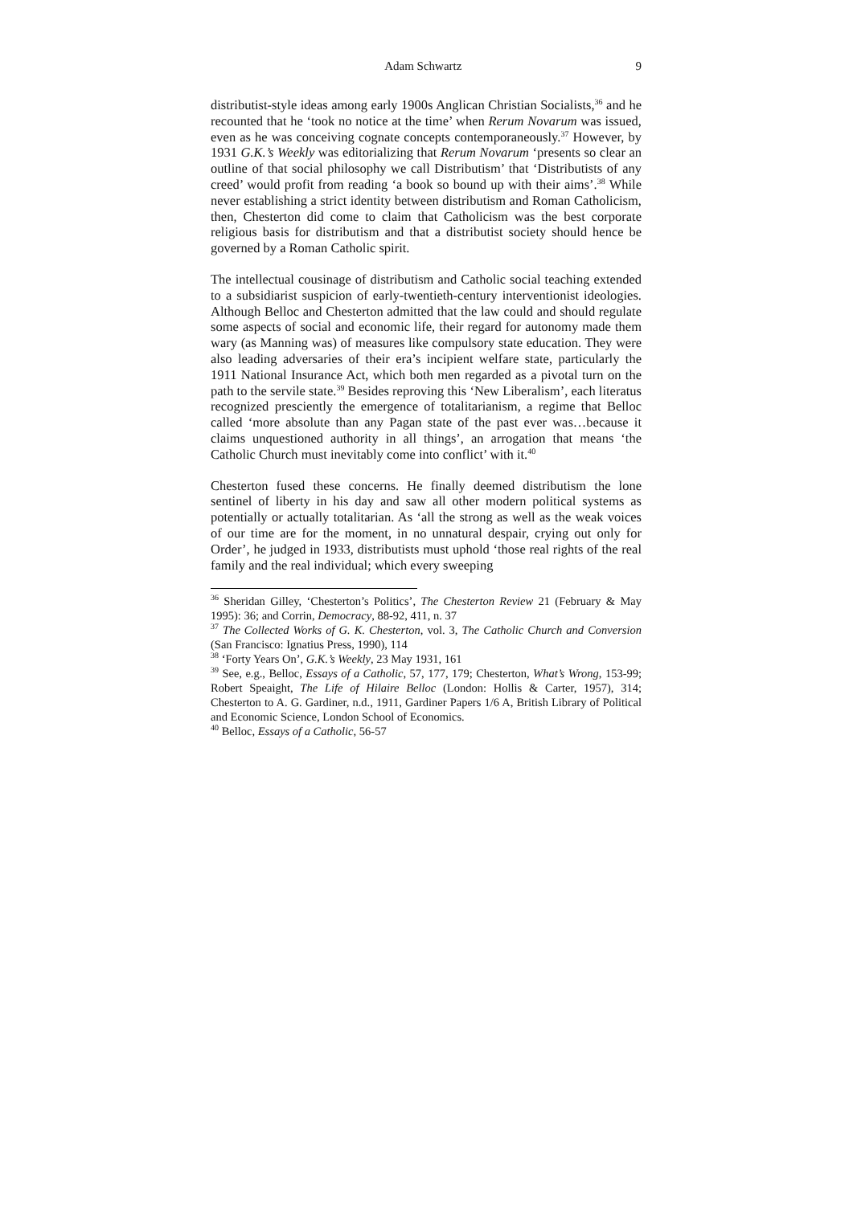Adam Schwartz 9
distributist-style ideas among early 1900s Anglican Christian Socialists,<sup>36</sup> and he recounted that he ‘took no notice at the time’ when Rerum Novarum was issued, even as he was conceiving cognate concepts contemporaneously.<sup>37</sup> However, by 1931 G.K.’s Weekly was editorializing that Rerum Novarum ‘presents so clear an outline of that social philosophy we call Distributism’ that ‘Distributists of any creed’ would profit from reading ‘a book so bound up with their aims’.<sup>38</sup> While never establishing a strict identity between distributism and Roman Catholicism, then, Chesterton did come to claim that Catholicism was the best corporate religious basis for distributism and that a distributist society should hence be governed by a Roman Catholic spirit.
The intellectual cousinage of distributism and Catholic social teaching extended to a subsidiarist suspicion of early-twentieth-century interventionist ideologies. Although Belloc and Chesterton admitted that the law could and should regulate some aspects of social and economic life, their regard for autonomy made them wary (as Manning was) of measures like compulsory state education. They were also leading adversaries of their era’s incipient welfare state, particularly the 1911 National Insurance Act, which both men regarded as a pivotal turn on the path to the servile state.<sup>39</sup> Besides reproving this ‘New Liberalism’, each literatus recognized presciently the emergence of totalitarianism, a regime that Belloc called ‘more absolute than any Pagan state of the past ever was…because it claims unquestioned authority in all things’, an arrogation that means ‘the Catholic Church must inevitably come into conflict’ with it.<sup>40</sup>
Chesterton fused these concerns. He finally deemed distributism the lone sentinel of liberty in his day and saw all other modern political systems as potentially or actually totalitarian. As ‘all the strong as well as the weak voices of our time are for the moment, in no unnatural despair, crying out only for Order’, he judged in 1933, distributists must uphold ‘those real rights of the real family and the real individual; which every sweeping
<sup>36</sup> Sheridan Gilley, ‘Chesterton’s Politics’, The Chesterton Review 21 (February & May 1995): 36; and Corrin, Democracy, 88-92, 411, n. 37
<sup>37</sup> The Collected Works of G. K. Chesterton, vol. 3, The Catholic Church and Conversion (San Francisco: Ignatius Press, 1990), 114
<sup>38</sup> ‘Forty Years On’, G.K.’s Weekly, 23 May 1931, 161
<sup>39</sup> See, e.g., Belloc, Essays of a Catholic, 57, 177, 179; Chesterton, What’s Wrong, 153-99; Robert Speaight, The Life of Hilaire Belloc (London: Hollis & Carter, 1957), 314; Chesterton to A. G. Gardiner, n.d., 1911, Gardiner Papers 1/6 A, British Library of Political and Economic Science, London School of Economics.
<sup>40</sup> Belloc, Essays of a Catholic, 56-57